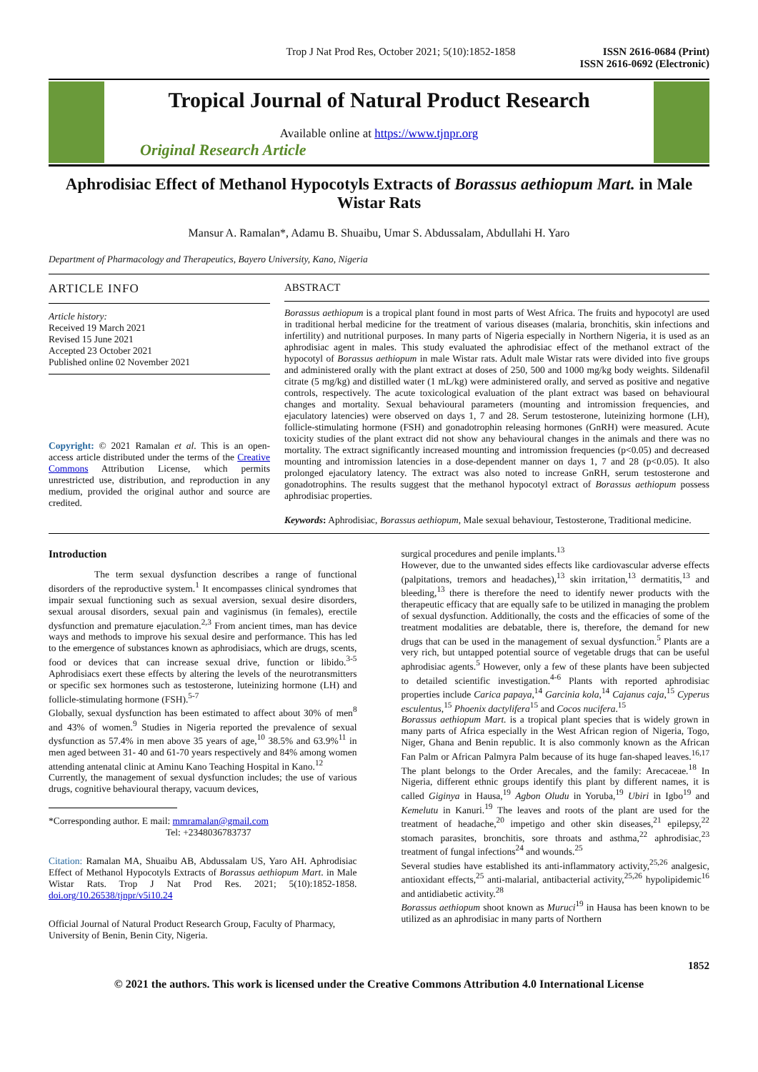Trop J Nat Prod Res, October 2021; 5(10):1852-1858 ISSN 2616-0684 (Print)
ISSN 2616-0692 (Electronic)
Tropical Journal of Natural Product Research
Available online at https://www.tjnpr.org
Original Research Article
Aphrodisiac Effect of Methanol Hypocotyls Extracts of Borassus aethiopum Mart. in Male Wistar Rats
Mansur A. Ramalan*, Adamu B. Shuaibu, Umar S. Abdussalam, Abdullahi H. Yaro
Department of Pharmacology and Therapeutics, Bayero University, Kano, Nigeria
ARTICLE INFO
Article history:
Received 19 March 2021
Revised 15 June 2021
Accepted 23 October 2021
Published online 02 November 2021
Copyright: © 2021 Ramalan et al. This is an open-access article distributed under the terms of the Creative Commons Attribution License, which permits unrestricted use, distribution, and reproduction in any medium, provided the original author and source are credited.
ABSTRACT
Borassus aethiopum is a tropical plant found in most parts of West Africa. The fruits and hypocotyl are used in traditional herbal medicine for the treatment of various diseases (malaria, bronchitis, skin infections and infertility) and nutritional purposes. In many parts of Nigeria especially in Northern Nigeria, it is used as an aphrodisiac agent in males. This study evaluated the aphrodisiac effect of the methanol extract of the hypocotyl of Borassus aethiopum in male Wistar rats. Adult male Wistar rats were divided into five groups and administered orally with the plant extract at doses of 250, 500 and 1000 mg/kg body weights. Sildenafil citrate (5 mg/kg) and distilled water (1 mL/kg) were administered orally, and served as positive and negative controls, respectively. The acute toxicological evaluation of the plant extract was based on behavioural changes and mortality. Sexual behavioural parameters (mounting and intromission frequencies, and ejaculatory latencies) were observed on days 1, 7 and 28. Serum testosterone, luteinizing hormone (LH), follicle-stimulating hormone (FSH) and gonadotrophin releasing hormones (GnRH) were measured. Acute toxicity studies of the plant extract did not show any behavioural changes in the animals and there was no mortality. The extract significantly increased mounting and intromission frequencies (p<0.05) and decreased mounting and intromission latencies in a dose-dependent manner on days 1, 7 and 28 (p<0.05). It also prolonged ejaculatory latency. The extract was also noted to increase GnRH, serum testosterone and gonadotrophins. The results suggest that the methanol hypocotyl extract of Borassus aethiopum possess aphrodisiac properties.
Keywords: Aphrodisiac, Borassus aethiopum, Male sexual behaviour, Testosterone, Traditional medicine.
Introduction
The term sexual dysfunction describes a range of functional disorders of the reproductive system.<sup>1</sup> It encompasses clinical syndromes that impair sexual functioning such as sexual aversion, sexual desire disorders, sexual arousal disorders, sexual pain and vaginismus (in females), erectile dysfunction and premature ejaculation.<sup>2,3</sup> From ancient times, man has device ways and methods to improve his sexual desire and performance. This has led to the emergence of substances known as aphrodisiacs, which are drugs, scents, food or devices that can increase sexual drive, function or libido.<sup>3-5</sup> Aphrodisiacs exert these effects by altering the levels of the neurotransmitters or specific sex hormones such as testosterone, luteinizing hormone (LH) and follicle-stimulating hormone (FSH).<sup>5-7</sup>
Globally, sexual dysfunction has been estimated to affect about 30% of men<sup>8</sup> and 43% of women.<sup>9</sup> Studies in Nigeria reported the prevalence of sexual dysfunction as 57.4% in men above 35 years of age,<sup>10</sup> 38.5% and 63.9%<sup>11</sup> in men aged between 31- 40 and 61-70 years respectively and 84% among women attending antenatal clinic at Aminu Kano Teaching Hospital in Kano.<sup>12</sup>
Currently, the management of sexual dysfunction includes; the use of various drugs, cognitive behavioural therapy, vacuum devices,
*Corresponding author. E mail: mmramalan@gmail.com
Tel: +2348036783737
Citation: Ramalan MA, Shuaibu AB, Abdussalam US, Yaro AH. Aphrodisiac Effect of Methanol Hypocotyls Extracts of Borassus aethiopum Mart. in Male Wistar Rats. Trop J Nat Prod Res. 2021; 5(10):1852-1858. doi.org/10.26538/tjnpr/v5i10.24
Official Journal of Natural Product Research Group, Faculty of Pharmacy, University of Benin, Benin City, Nigeria.
surgical procedures and penile implants.<sup>13</sup>
However, due to the unwanted sides effects like cardiovascular adverse effects (palpitations, tremors and headaches),<sup>13</sup> skin irritation,<sup>13</sup> dermatitis,<sup>13</sup> and bleeding,<sup>13</sup> there is therefore the need to identify newer products with the therapeutic efficacy that are equally safe to be utilized in managing the problem of sexual dysfunction. Additionally, the costs and the efficacies of some of the treatment modalities are debatable, there is, therefore, the demand for new drugs that can be used in the management of sexual dysfunction.<sup>5</sup> Plants are a very rich, but untapped potential source of vegetable drugs that can be useful aphrodisiac agents.<sup>5</sup> However, only a few of these plants have been subjected to detailed scientific investigation.<sup>4-6</sup> Plants with reported aphrodisiac properties include Carica papaya,<sup>14</sup> Garcinia kola,<sup>14</sup> Cajanus caja,<sup>15</sup> Cyperus esculentus,<sup>15</sup> Phoenix dactylifera<sup>15</sup> and Cocos nucifera.<sup>15</sup>
Borassus aethiopum Mart. is a tropical plant species that is widely grown in many parts of Africa especially in the West African region of Nigeria, Togo, Niger, Ghana and Benin republic. It is also commonly known as the African Fan Palm or African Palmyra Palm because of its huge fan-shaped leaves.<sup>16,17</sup> The plant belongs to the Order Arecales, and the family: Arecaceae.<sup>18</sup> In Nigeria, different ethnic groups identify this plant by different names, it is called Giginya in Hausa,<sup>19</sup> Agbon Oludu in Yoruba,<sup>19</sup> Ubiri in Igbo<sup>19</sup> and Kemelutu in Kanuri.<sup>19</sup> The leaves and roots of the plant are used for the treatment of headache,<sup>20</sup> impetigo and other skin diseases,<sup>21</sup> epilepsy,<sup>22</sup> stomach parasites, bronchitis, sore throats and asthma,<sup>22</sup> aphrodisiac,<sup>23</sup> treatment of fungal infections<sup>24</sup> and wounds.<sup>25</sup>
Several studies have established its anti-inflammatory activity,<sup>25,26</sup> analgesic, antioxidant effects,<sup>25</sup> anti-malarial, antibacterial activity,<sup>25,26</sup> hypolipidemic<sup>16</sup> and antidiabetic activity.<sup>28</sup>
Borassus aethiopum shoot known as Muruci<sup>19</sup> in Hausa has been known to be utilized as an aphrodisiac in many parts of Northern
1852
© 2021 the authors. This work is licensed under the Creative Commons Attribution 4.0 International License